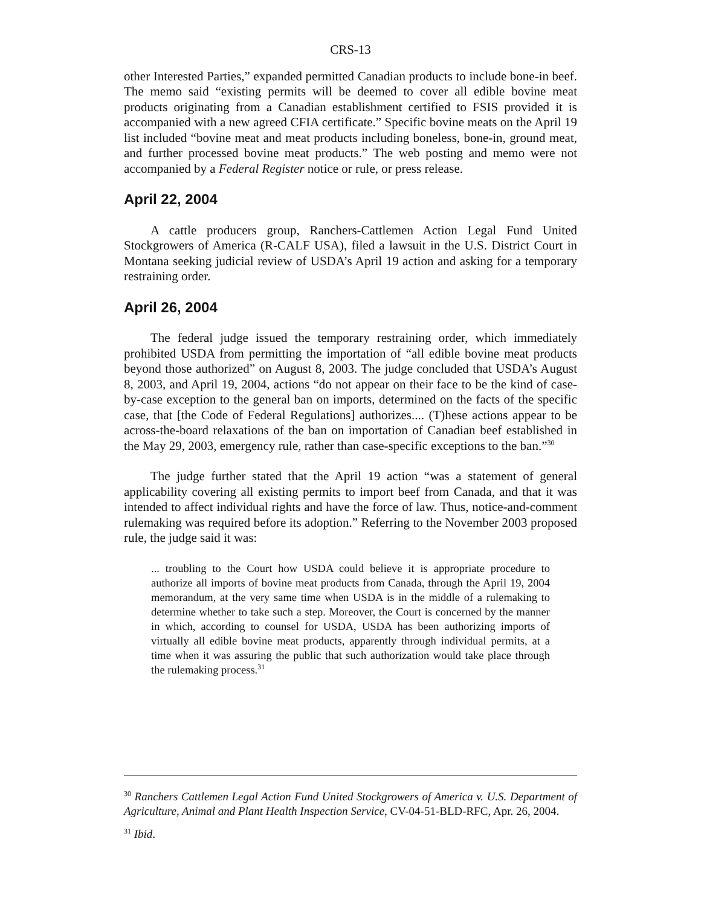CRS-13
other Interested Parties,” expanded permitted Canadian products to include bone-in beef. The memo said “existing permits will be deemed to cover all edible bovine meat products originating from a Canadian establishment certified to FSIS provided it is accompanied with a new agreed CFIA certificate.” Specific bovine meats on the April 19 list included “bovine meat and meat products including boneless, bone-in, ground meat, and further processed bovine meat products.” The web posting and memo were not accompanied by a Federal Register notice or rule, or press release.
April 22, 2004
A cattle producers group, Ranchers-Cattlemen Action Legal Fund United Stockgrowers of America (R-CALF USA), filed a lawsuit in the U.S. District Court in Montana seeking judicial review of USDA’s April 19 action and asking for a temporary restraining order.
April 26, 2004
The federal judge issued the temporary restraining order, which immediately prohibited USDA from permitting the importation of “all edible bovine meat products beyond those authorized” on August 8, 2003. The judge concluded that USDA’s August 8, 2003, and April 19, 2004, actions “do not appear on their face to be the kind of case-by-case exception to the general ban on imports, determined on the facts of the specific case, that [the Code of Federal Regulations] authorizes.... (T)hese actions appear to be across-the-board relaxations of the ban on importation of Canadian beef established in the May 29, 2003, emergency rule, rather than case-specific exceptions to the ban.”<sup>30</sup>
The judge further stated that the April 19 action “was a statement of general applicability covering all existing permits to import beef from Canada, and that it was intended to affect individual rights and have the force of law. Thus, notice-and-comment rulemaking was required before its adoption.” Referring to the November 2003 proposed rule, the judge said it was:
... troubling to the Court how USDA could believe it is appropriate procedure to authorize all imports of bovine meat products from Canada, through the April 19, 2004 memorandum, at the very same time when USDA is in the middle of a rulemaking to determine whether to take such a step. Moreover, the Court is concerned by the manner in which, according to counsel for USDA, USDA has been authorizing imports of virtually all edible bovine meat products, apparently through individual permits, at a time when it was assuring the public that such authorization would take place through the rulemaking process.<sup>31</sup>
<sup>30</sup> Ranchers Cattlemen Legal Action Fund United Stockgrowers of America v. U.S. Department of Agriculture, Animal and Plant Health Inspection Service, CV-04-51-BLD-RFC, Apr. 26, 2004.
<sup>31</sup> Ibid.